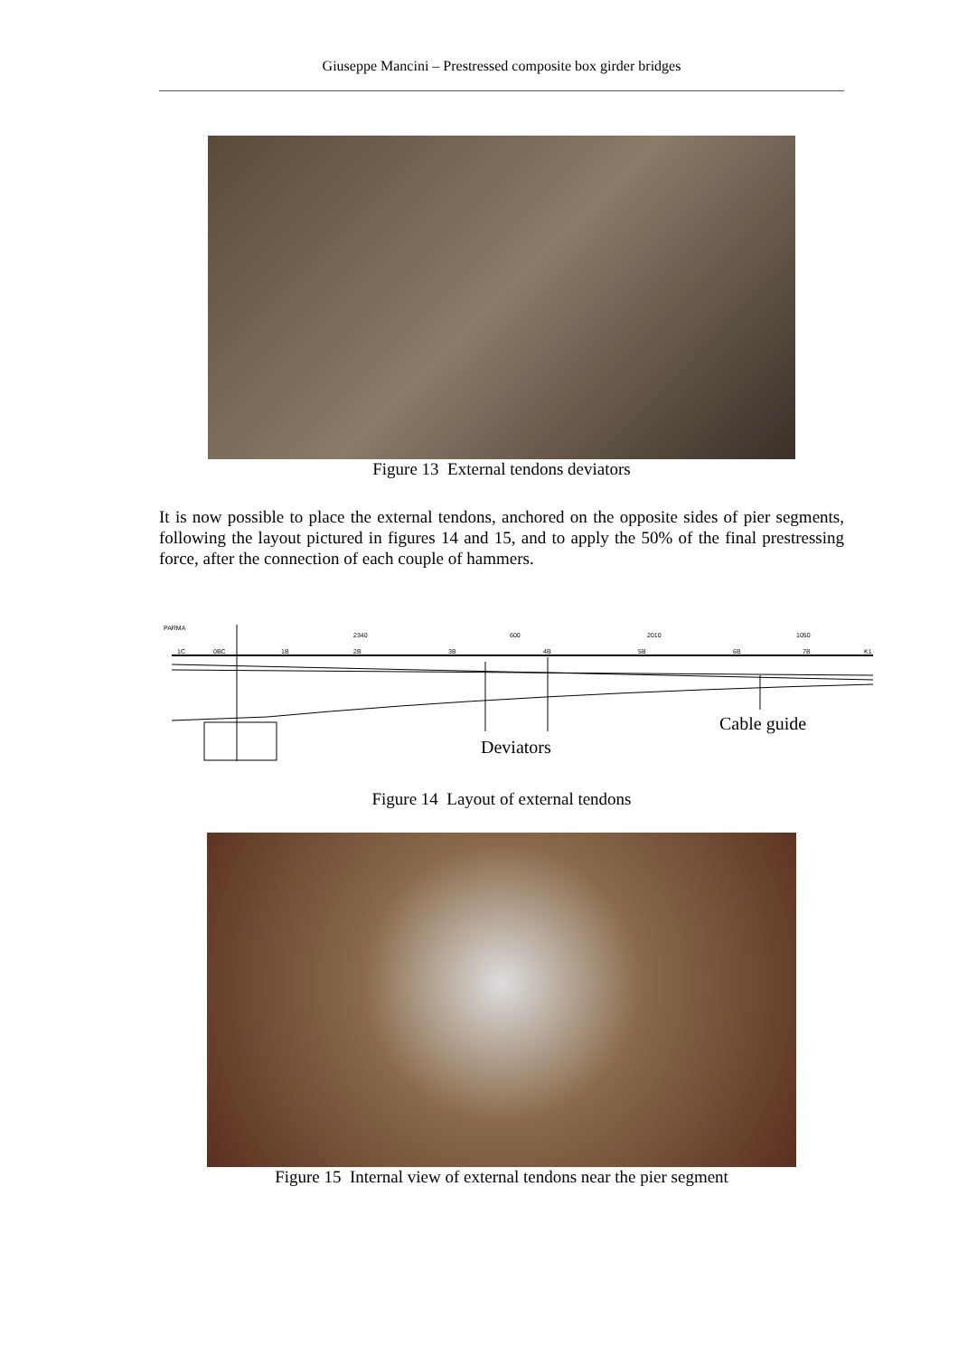Giuseppe Mancini – Prestressed composite box girder bridges
Figure 13 External tendons deviators
It is now possible to place the external tendons, anchored on the opposite sides of pier segments, following the layout pictured in figures 14 and 15, and to apply the 50% of the final prestressing force, after the connection of each couple of hammers.
PARMA
2340 600 2010 1050
1C 0BC 1B 2B 3B 4B 5B 6B 7B K1
Cable guide
Deviators
Figure 14 Layout of external tendons
Figure 15 Internal view of external tendons near the pier segment